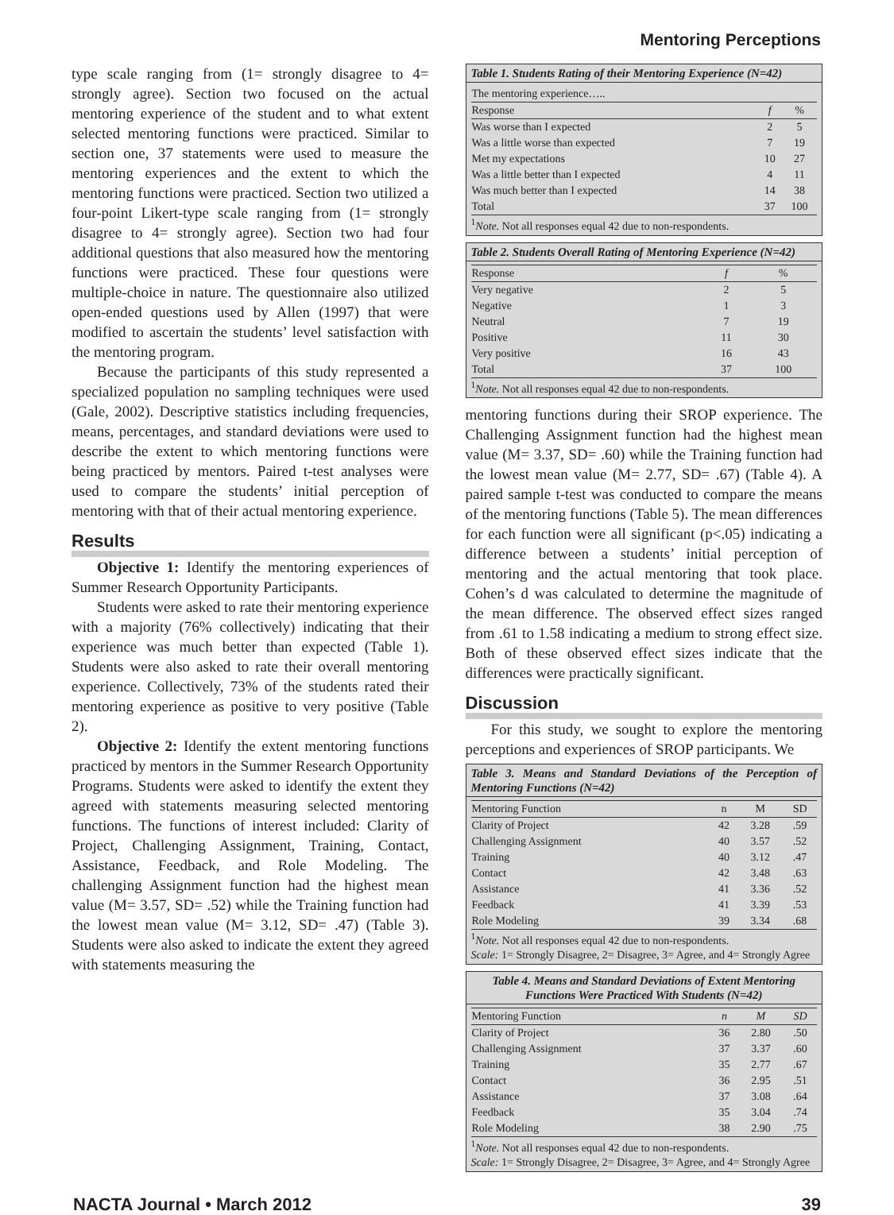Mentoring Perceptions
type scale ranging from (1= strongly disagree to 4= strongly agree). Section two focused on the actual mentoring experience of the student and to what extent selected mentoring functions were practiced. Similar to section one, 37 statements were used to measure the mentoring experiences and the extent to which the mentoring functions were practiced. Section two utilized a four-point Likert-type scale ranging from (1= strongly disagree to 4= strongly agree). Section two had four additional questions that also measured how the mentoring functions were practiced. These four questions were multiple-choice in nature. The questionnaire also utilized open-ended questions used by Allen (1997) that were modified to ascertain the students’ level satisfaction with the mentoring program.
Because the participants of this study represented a specialized population no sampling techniques were used (Gale, 2002). Descriptive statistics including frequencies, means, percentages, and standard deviations were used to describe the extent to which mentoring functions were being practiced by mentors. Paired t-test analyses were used to compare the students’ initial perception of mentoring with that of their actual mentoring experience.
Results
Objective 1: Identify the mentoring experiences of Summer Research Opportunity Participants.
Students were asked to rate their mentoring experience with a majority (76% collectively) indicating that their experience was much better than expected (Table 1). Students were also asked to rate their overall mentoring experience. Collectively, 73% of the students rated their mentoring experience as positive to very positive (Table 2).
Objective 2: Identify the extent mentoring functions practiced by mentors in the Summer Research Opportunity Programs. Students were asked to identify the extent they agreed with statements measuring selected mentoring functions. The functions of interest included: Clarity of Project, Challenging Assignment, Training, Contact, Assistance, Feedback, and Role Modeling. The challenging Assignment function had the highest mean value (M= 3.57, SD= .52) while the Training function had the lowest mean value (M= 3.12, SD= .47) (Table 3). Students were also asked to indicate the extent they agreed with statements measuring the
Table 1. Students Rating of their Mentoring Experience (N=42)
| The mentoring experience….. | | |
| Response | f | % |
| Was worse than I expected | 2 | 5 |
| Was a little worse than expected | 7 | 19 |
| Met my expectations | 10 | 27 |
| Was a little better than I expected | 4 | 11 |
| Was much better than I expected | 14 | 38 |
| Total | 37 | 100 |
<sup>1</sup> Note. Not all responses equal 42 due to non-respondents.
Table 2. Students Overall Rating of Mentoring Experience (N=42)
| Response | f | % |
| --- | --- | --- |
| Very negative | 2 | 5 |
| Negative | 1 | 3 |
| Neutral | 7 | 19 |
| Positive | 11 | 30 |
| Very positive | 16 | 43 |
| Total | 37 | 100 |
<sup>1</sup> Note. Not all responses equal 42 due to non-respondents.
mentoring functions during their SROP experience. The Challenging Assignment function had the highest mean value (M= 3.37, SD= .60) while the Training function had the lowest mean value (M= 2.77, SD= .67) (Table 4). A paired sample t-test was conducted to compare the means of the mentoring functions (Table 5). The mean differences for each function were all significant (p<.05) indicating a difference between a students’ initial perception of mentoring and the actual mentoring that took place. Cohen’s d was calculated to determine the magnitude of the mean difference. The observed effect sizes ranged from .61 to 1.58 indicating a medium to strong effect size. Both of these observed effect sizes indicate that the differences were practically significant.
Discussion
For this study, we sought to explore the mentoring perceptions and experiences of SROP participants. We
Table 3. Means and Standard Deviations of the Perception of Mentoring Functions (N=42)
| Mentoring Function | n | M | SD |
| --- | --- | --- | --- |
| Clarity of Project | 42 | 3.28 | .59 |
| Challenging Assignment | 40 | 3.57 | .52 |
| Training | 40 | 3.12 | .47 |
| Contact | 42 | 3.48 | .63 |
| Assistance | 41 | 3.36 | .52 |
| Feedback | 41 | 3.39 | .53 |
| Role Modeling | 39 | 3.34 | .68 |
<sup>1</sup> Note. Not all responses equal 42 due to non-respondents.
Scale: 1= Strongly Disagree, 2= Disagree, 3= Agree, and 4= Strongly Agree
Table 4. Means and Standard Deviations of Extent Mentoring Functions Were Practiced With Students (N=42)
| Mentoring Function | n | M | SD |
| --- | --- | --- | --- |
| Clarity of Project | 36 | 2.80 | .50 |
| Challenging Assignment | 37 | 3.37 | .60 |
| Training | 35 | 2.77 | .67 |
| Contact | 36 | 2.95 | .51 |
| Assistance | 37 | 3.08 | .64 |
| Feedback | 35 | 3.04 | .74 |
| Role Modeling | 38 | 2.90 | .75 |
<sup>1</sup> Note. Not all responses equal 42 due to non-respondents.
Scale: 1= Strongly Disagree, 2= Disagree, 3= Agree, and 4= Strongly Agree
NACTA Journal • March 2012 39